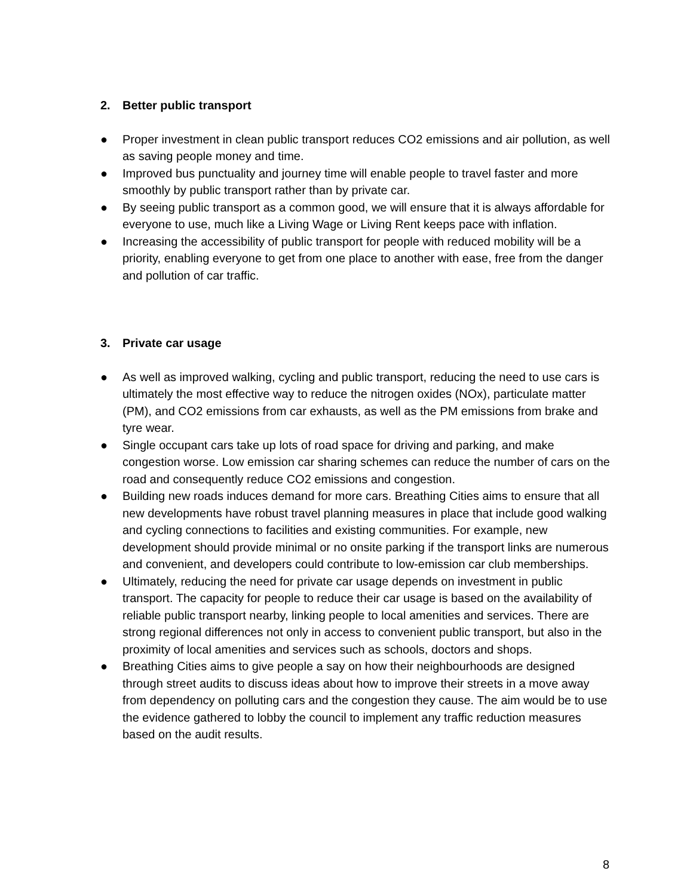2. Better public transport
● Proper investment in clean public transport reduces CO2 emissions and air pollution, as well as saving people money and time.
● Improved bus punctuality and journey time will enable people to travel faster and more smoothly by public transport rather than by private car.
● By seeing public transport as a common good, we will ensure that it is always affordable for everyone to use, much like a Living Wage or Living Rent keeps pace with inflation.
● Increasing the accessibility of public transport for people with reduced mobility will be a priority, enabling everyone to get from one place to another with ease, free from the danger and pollution of car traffic.
3. Private car usage
● As well as improved walking, cycling and public transport, reducing the need to use cars is ultimately the most effective way to reduce the nitrogen oxides (NOx), particulate matter (PM), and CO2 emissions from car exhausts, as well as the PM emissions from brake and tyre wear.
● Single occupant cars take up lots of road space for driving and parking, and make congestion worse. Low emission car sharing schemes can reduce the number of cars on the road and consequently reduce CO2 emissions and congestion.
● Building new roads induces demand for more cars. Breathing Cities aims to ensure that all new developments have robust travel planning measures in place that include good walking and cycling connections to facilities and existing communities. For example, new development should provide minimal or no onsite parking if the transport links are numerous and convenient, and developers could contribute to low-emission car club memberships.
● Ultimately, reducing the need for private car usage depends on investment in public transport. The capacity for people to reduce their car usage is based on the availability of reliable public transport nearby, linking people to local amenities and services. There are strong regional differences not only in access to convenient public transport, but also in the proximity of local amenities and services such as schools, doctors and shops.
● Breathing Cities aims to give people a say on how their neighbourhoods are designed through street audits to discuss ideas about how to improve their streets in a move away from dependency on polluting cars and the congestion they cause. The aim would be to use the evidence gathered to lobby the council to implement any traffic reduction measures based on the audit results.
8